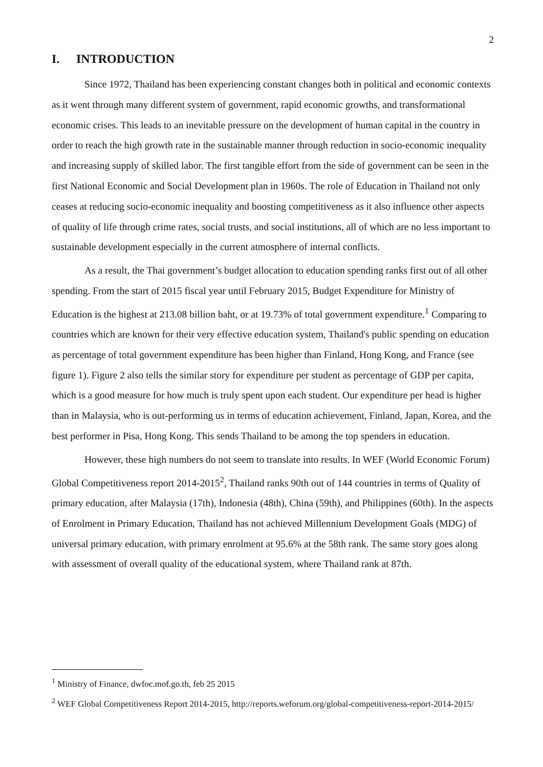2
I. INTRODUCTION
Since 1972, Thailand has been experiencing constant changes both in political and economic contexts as it went through many different system of government, rapid economic growths, and transformational economic crises. This leads to an inevitable pressure on the development of human capital in the country in order to reach the high growth rate in the sustainable manner through reduction in socio-economic inequality and increasing supply of skilled labor. The first tangible effort from the side of government can be seen in the first National Economic and Social Development plan in 1960s. The role of Education in Thailand not only ceases at reducing socio-economic inequality and boosting competitiveness as it also influence other aspects of quality of life through crime rates, social trusts, and social institutions, all of which are no less important to sustainable development especially in the current atmosphere of internal conflicts.
As a result, the Thai government’s budget allocation to education spending ranks first out of all other spending. From the start of 2015 fiscal year until February 2015, Budget Expenditure for Ministry of Education is the highest at 213.08 billion baht, or at 19.73% of total government expenditure.<sup>1</sup> Comparing to countries which are known for their very effective education system, Thailand's public spending on education as percentage of total government expenditure has been higher than Finland, Hong Kong, and France (see figure 1). Figure 2 also tells the similar story for expenditure per student as percentage of GDP per capita, which is a good measure for how much is truly spent upon each student. Our expenditure per head is higher than in Malaysia, who is out-performing us in terms of education achievement, Finland, Japan, Korea, and the best performer in Pisa, Hong Kong. This sends Thailand to be among the top spenders in education.
However, these high numbers do not seem to translate into results. In WEF (World Economic Forum) Global Competitiveness report 2014-2015<sup>2</sup>, Thailand ranks 90th out of 144 countries in terms of Quality of primary education, after Malaysia (17th), Indonesia (48th), China (59th), and Philippines (60th). In the aspects of Enrolment in Primary Education, Thailand has not achieved Millennium Development Goals (MDG) of universal primary education, with primary enrolment at 95.6% at the 58th rank. The same story goes along with assessment of overall quality of the educational system, where Thailand rank at 87th.
<sup>1</sup> Ministry of Finance, dwfoc.mof.go.th, feb 25 2015
<sup>2</sup> WEF Global Competitiveness Report 2014-2015, http://reports.weforum.org/global-competitiveness-report-2014-2015/